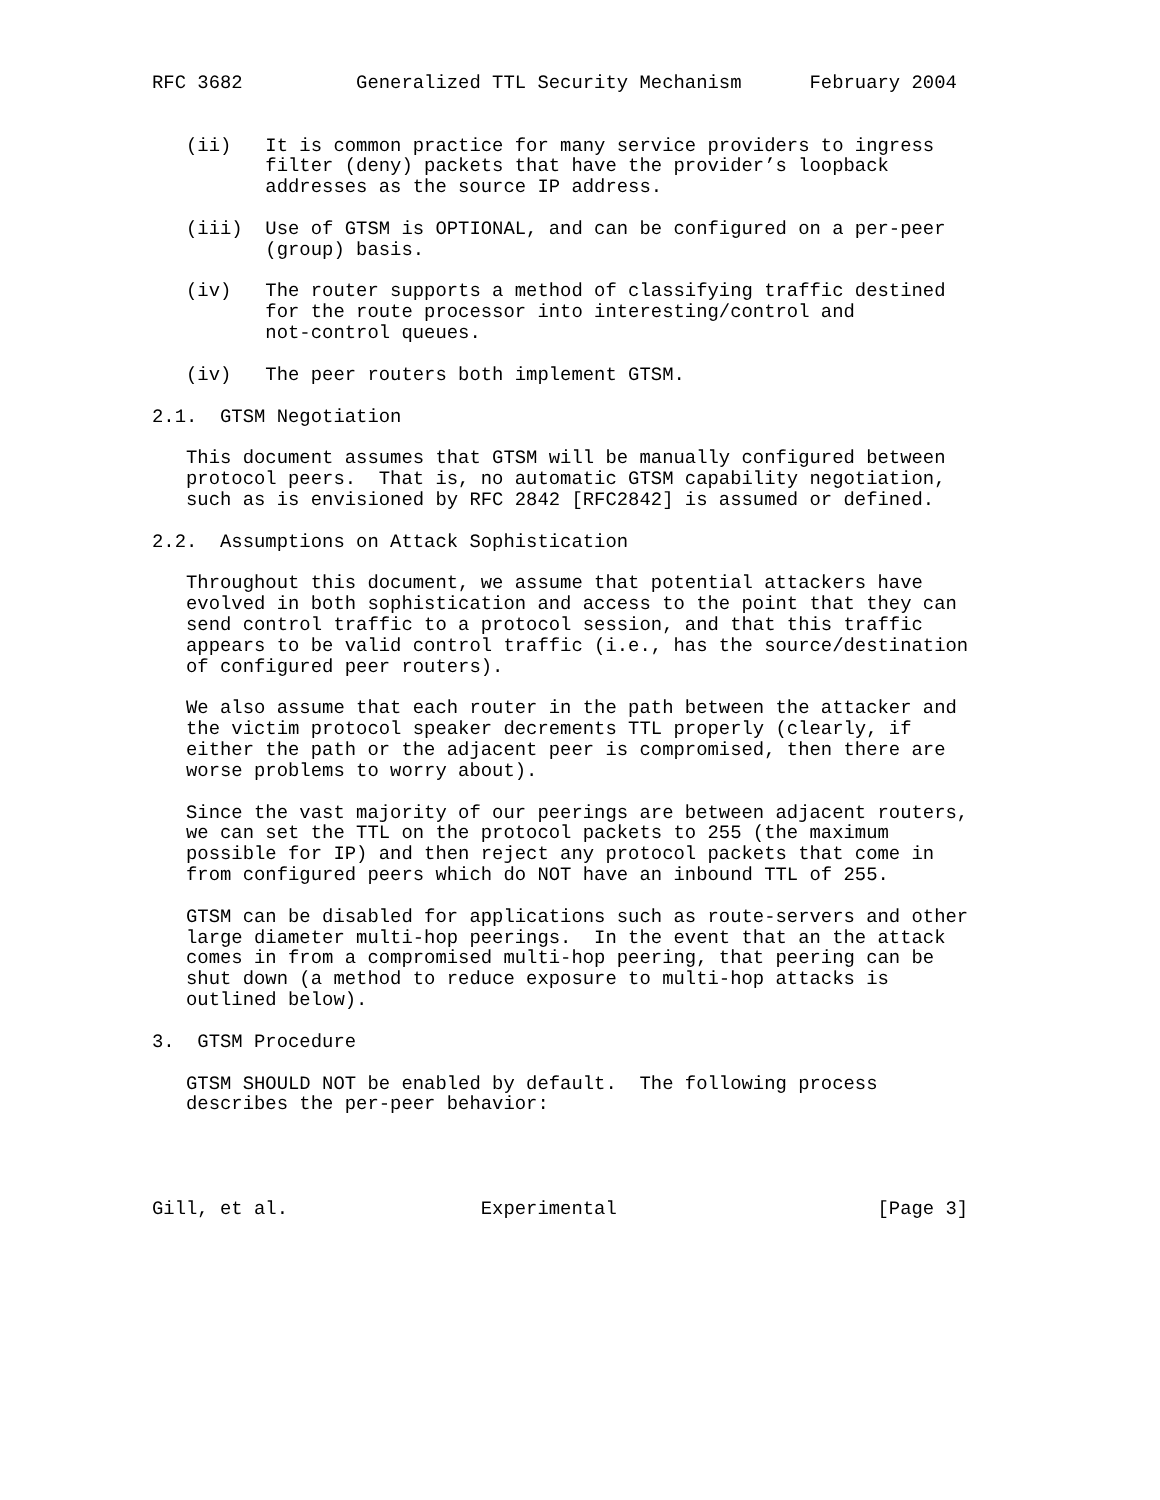RFC 3682          Generalized TTL Security Mechanism      February 2004


   (ii)   It is common practice for many service providers to ingress
          filter (deny) packets that have the provider’s loopback
          addresses as the source IP address.

   (iii)  Use of GTSM is OPTIONAL, and can be configured on a per-peer
          (group) basis.

   (iv)   The router supports a method of classifying traffic destined
          for the route processor into interesting/control and
          not-control queues.

   (iv)   The peer routers both implement GTSM.

2.1.  GTSM Negotiation

   This document assumes that GTSM will be manually configured between
   protocol peers.  That is, no automatic GTSM capability negotiation,
   such as is envisioned by RFC 2842 [RFC2842] is assumed or defined.

2.2.  Assumptions on Attack Sophistication

   Throughout this document, we assume that potential attackers have
   evolved in both sophistication and access to the point that they can
   send control traffic to a protocol session, and that this traffic
   appears to be valid control traffic (i.e., has the source/destination
   of configured peer routers).

   We also assume that each router in the path between the attacker and
   the victim protocol speaker decrements TTL properly (clearly, if
   either the path or the adjacent peer is compromised, then there are
   worse problems to worry about).

   Since the vast majority of our peerings are between adjacent routers,
   we can set the TTL on the protocol packets to 255 (the maximum
   possible for IP) and then reject any protocol packets that come in
   from configured peers which do NOT have an inbound TTL of 255.

   GTSM can be disabled for applications such as route-servers and other
   large diameter multi-hop peerings.  In the event that an the attack
   comes in from a compromised multi-hop peering, that peering can be
   shut down (a method to reduce exposure to multi-hop attacks is
   outlined below).

3.  GTSM Procedure

   GTSM SHOULD NOT be enabled by default.  The following process
   describes the per-peer behavior:




Gill, et al.                 Experimental                       [Page 3]